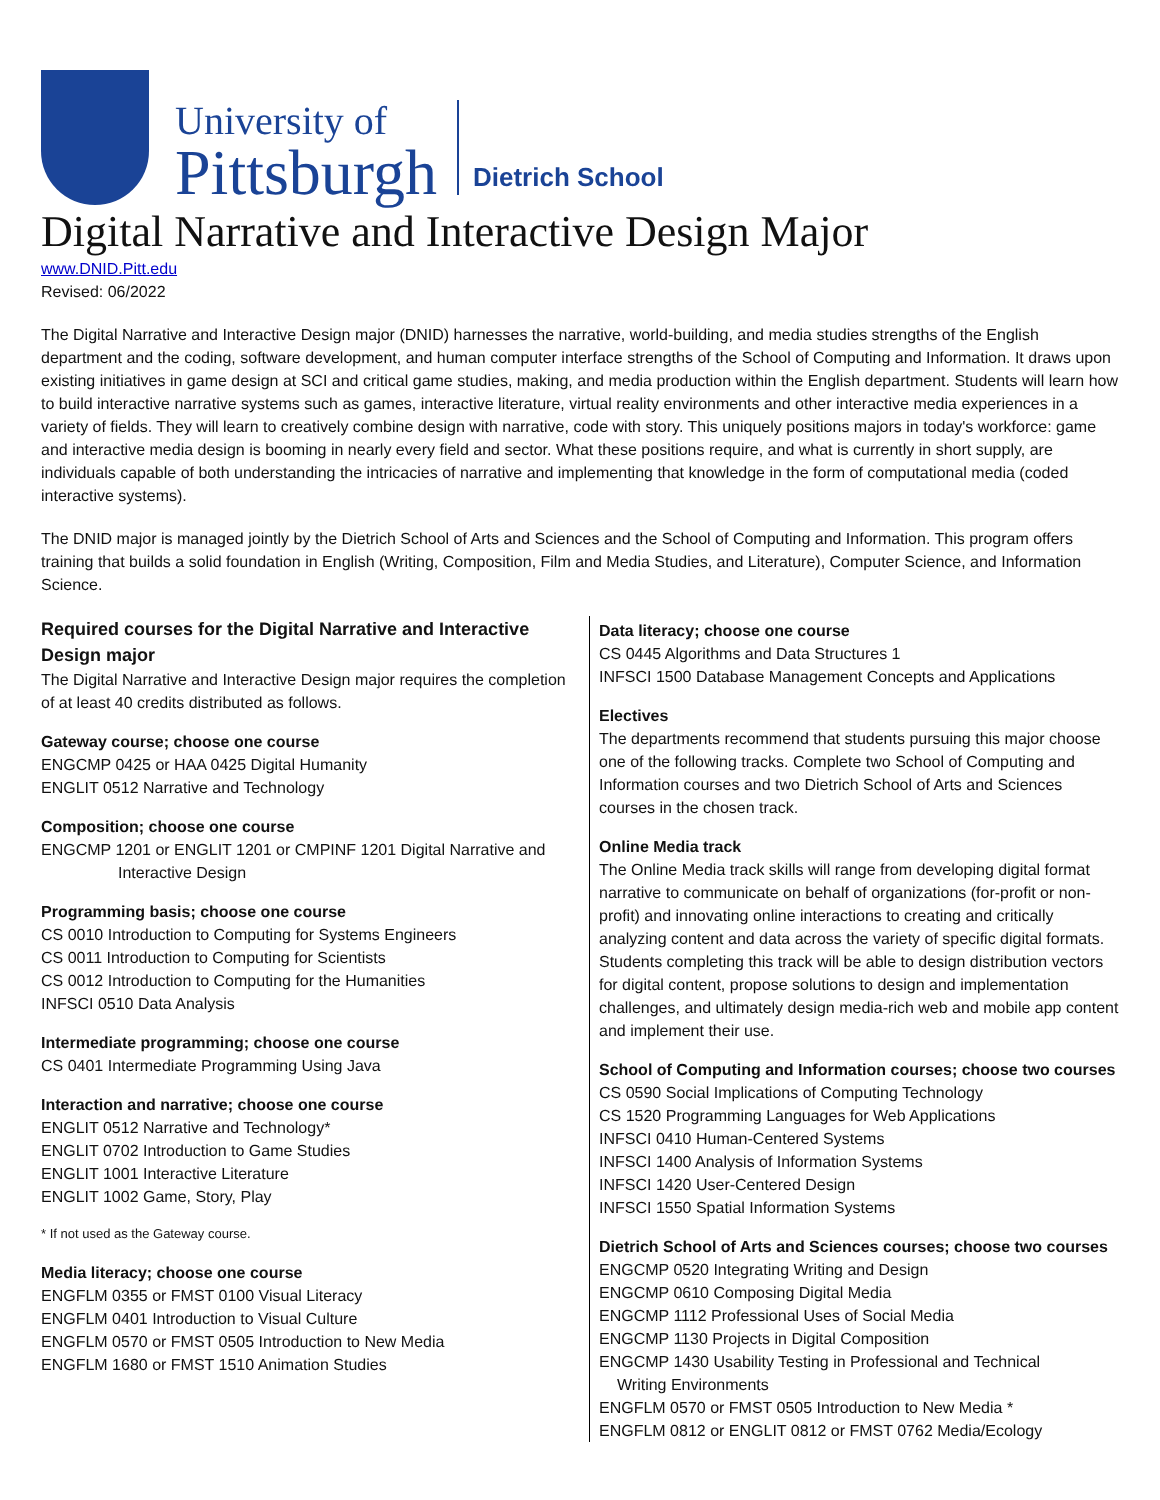University of
Pittsburgh
Dietrich School
Digital Narrative and Interactive Design Major
www.DNID.Pitt.edu
Revised: 06/2022
The Digital Narrative and Interactive Design major (DNID) harnesses the narrative, world-building, and media studies strengths of the English department and the coding, software development, and human computer interface strengths of the School of Computing and Information. It draws upon existing initiatives in game design at SCI and critical game studies, making, and media production within the English department. Students will learn how to build interactive narrative systems such as games, interactive literature, virtual reality environments and other interactive media experiences in a variety of fields. They will learn to creatively combine design with narrative, code with story. This uniquely positions majors in today's workforce: game and interactive media design is booming in nearly every field and sector. What these positions require, and what is currently in short supply, are individuals capable of both understanding the intricacies of narrative and implementing that knowledge in the form of computational media (coded interactive systems).
The DNID major is managed jointly by the Dietrich School of Arts and Sciences and the School of Computing and Information. This program offers training that builds a solid foundation in English (Writing, Composition, Film and Media Studies, and Literature), Computer Science, and Information Science.
Required courses for the Digital Narrative and Interactive Design major
The Digital Narrative and Interactive Design major requires the completion of at least 40 credits distributed as follows.
Gateway course; choose one course
ENGCMP 0425 or HAA 0425 Digital Humanity
ENGLIT 0512 Narrative and Technology
Composition; choose one course
ENGCMP 1201 or ENGLIT 1201 or CMPINF 1201 Digital Narrative and
Interactive Design
Programming basis; choose one course
CS 0010 Introduction to Computing for Systems Engineers
CS 0011 Introduction to Computing for Scientists
CS 0012 Introduction to Computing for the Humanities
INFSCI 0510 Data Analysis
Intermediate programming; choose one course
CS 0401 Intermediate Programming Using Java
Interaction and narrative; choose one course
ENGLIT 0512 Narrative and Technology*
ENGLIT 0702 Introduction to Game Studies
ENGLIT 1001 Interactive Literature
ENGLIT 1002 Game, Story, Play
* If not used as the Gateway course.
Media literacy; choose one course
ENGFLM 0355 or FMST 0100 Visual Literacy
ENGFLM 0401 Introduction to Visual Culture
ENGFLM 0570 or FMST 0505 Introduction to New Media
ENGFLM 1680 or FMST 1510 Animation Studies
Data literacy; choose one course
CS 0445 Algorithms and Data Structures 1
INFSCI 1500 Database Management Concepts and Applications
Electives
The departments recommend that students pursuing this major choose one of the following tracks. Complete two School of Computing and Information courses and two Dietrich School of Arts and Sciences courses in the chosen track.
Online Media track
The Online Media track skills will range from developing digital format narrative to communicate on behalf of organizations (for-profit or non-profit) and innovating online interactions to creating and critically analyzing content and data across the variety of specific digital formats. Students completing this track will be able to design distribution vectors for digital content, propose solutions to design and implementation challenges, and ultimately design media-rich web and mobile app content and implement their use.
School of Computing and Information courses; choose two courses
CS 0590 Social Implications of Computing Technology
CS 1520 Programming Languages for Web Applications
INFSCI 0410 Human-Centered Systems
INFSCI 1400 Analysis of Information Systems
INFSCI 1420 User-Centered Design
INFSCI 1550 Spatial Information Systems
Dietrich School of Arts and Sciences courses; choose two courses
ENGCMP 0520 Integrating Writing and Design
ENGCMP 0610 Composing Digital Media
ENGCMP 1112 Professional Uses of Social Media
ENGCMP 1130 Projects in Digital Composition
ENGCMP 1430 Usability Testing in Professional and Technical
Writing Environments
ENGFLM 0570 or FMST 0505 Introduction to New Media *
ENGFLM 0812 or ENGLIT 0812 or FMST 0762 Media/Ecology